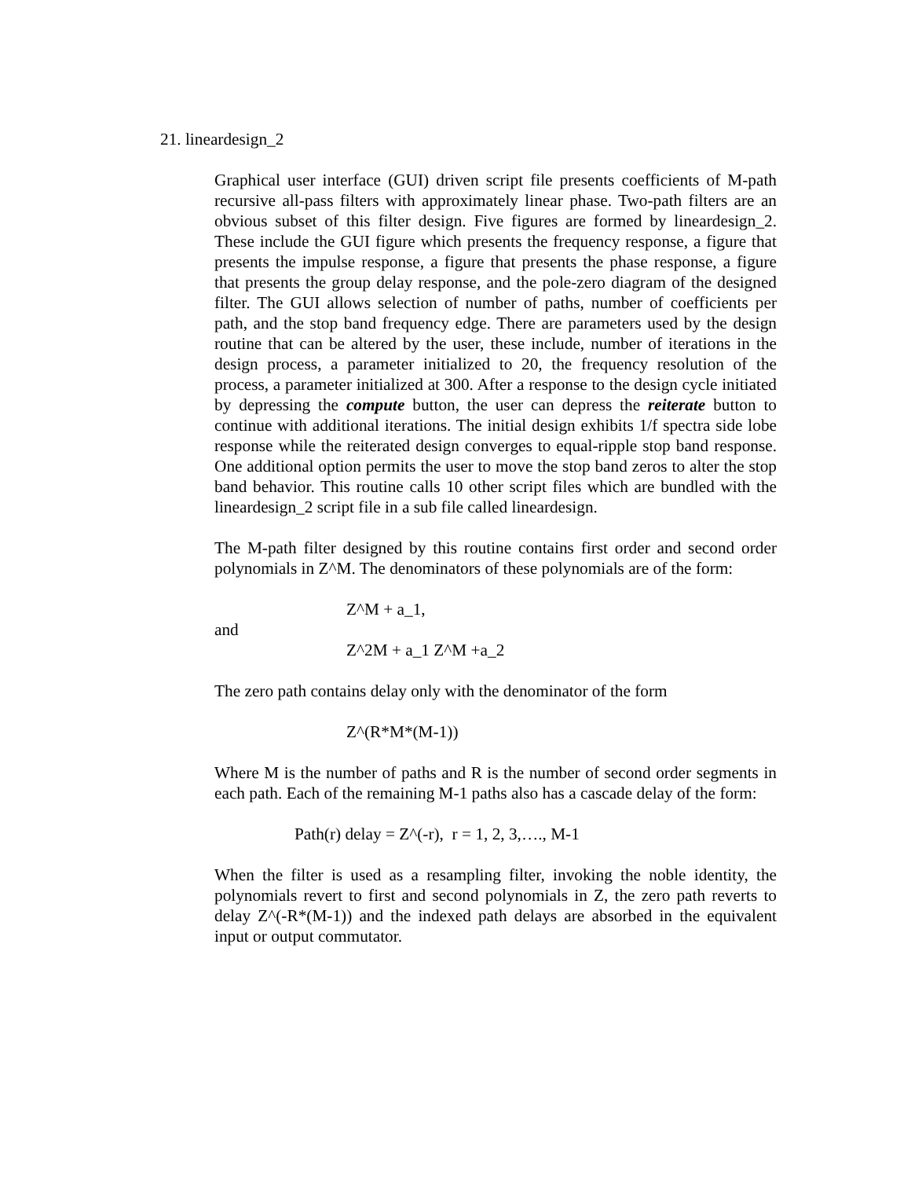21. lineardesign_2
Graphical user interface (GUI) driven script file presents coefficients of M-path recursive all-pass filters with approximately linear phase. Two-path filters are an obvious subset of this filter design. Five figures are formed by lineardesign_2. These include the GUI figure which presents the frequency response, a figure that presents the impulse response, a figure that presents the phase response, a figure that presents the group delay response, and the pole-zero diagram of the designed filter. The GUI allows selection of number of paths, number of coefficients per path, and the stop band frequency edge. There are parameters used by the design routine that can be altered by the user, these include, number of iterations in the design process, a parameter initialized to 20, the frequency resolution of the process, a parameter initialized at 300. After a response to the design cycle initiated by depressing the compute button, the user can depress the reiterate button to continue with additional iterations. The initial design exhibits 1/f spectra side lobe response while the reiterated design converges to equal-ripple stop band response. One additional option permits the user to move the stop band zeros to alter the stop band behavior. This routine calls 10 other script files which are bundled with the lineardesign_2 script file in a sub file called lineardesign.
The M-path filter designed by this routine contains first order and second order polynomials in Z^M. The denominators of these polynomials are of the form:
Z^M + a_1,
and
Z^2M + a_1 Z^M +a_2
The zero path contains delay only with the denominator of the form
Z^(R*M*(M-1))
Where M is the number of paths and R is the number of second order segments in each path. Each of the remaining M-1 paths also has a cascade delay of the form:
Path(r) delay = Z^(-r), r = 1, 2, 3,…., M-1
When the filter is used as a resampling filter, invoking the noble identity, the polynomials revert to first and second polynomials in Z, the zero path reverts to delay Z^(-R*(M-1)) and the indexed path delays are absorbed in the equivalent input or output commutator.